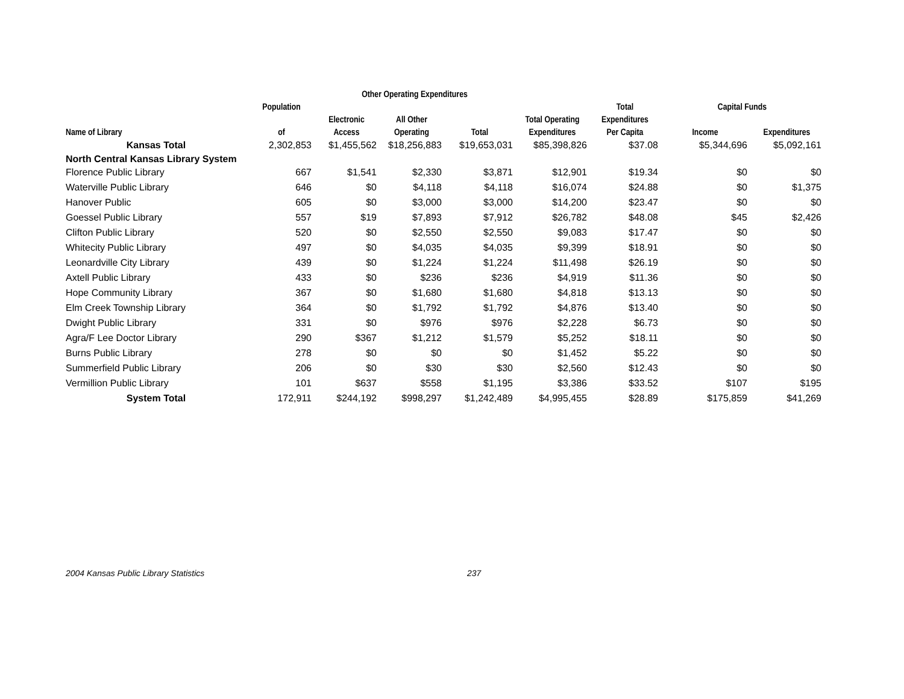| | | Other Operating Expenditures | | | | | | |
| --- | --- | --- | --- | --- | --- | --- | --- | --- |
| | Population | | | | | Total | Capital Funds | |
| | | Electronic | All Other | | Total Operating | Expenditures | | |
| Name of Library | of | Access | Operating | Total | Expenditures | Per Capita | Income | Expenditures |
| Kansas Total | 2,302,853 | $1,455,562 | $18,256,883 | $19,653,031 | $85,398,826 | $37.08 | $5,344,696 | $5,092,161 |
| North Central Kansas Library System | | | | | | | | |
| Florence Public Library | 667 | $1,541 | $2,330 | $3,871 | $12,901 | $19.34 | $0 | $0 |
| Waterville Public Library | 646 | $0 | $4,118 | $4,118 | $16,074 | $24.88 | $0 | $1,375 |
| Hanover Public | 605 | $0 | $3,000 | $3,000 | $14,200 | $23.47 | $0 | $0 |
| Goessel Public Library | 557 | $19 | $7,893 | $7,912 | $26,782 | $48.08 | $45 | $2,426 |
| Clifton Public Library | 520 | $0 | $2,550 | $2,550 | $9,083 | $17.47 | $0 | $0 |
| Whitecity Public Library | 497 | $0 | $4,035 | $4,035 | $9,399 | $18.91 | $0 | $0 |
| Leonardville City Library | 439 | $0 | $1,224 | $1,224 | $11,498 | $26.19 | $0 | $0 |
| Axtell Public Library | 433 | $0 | $236 | $236 | $4,919 | $11.36 | $0 | $0 |
| Hope Community Library | 367 | $0 | $1,680 | $1,680 | $4,818 | $13.13 | $0 | $0 |
| Elm Creek Township Library | 364 | $0 | $1,792 | $1,792 | $4,876 | $13.40 | $0 | $0 |
| Dwight Public Library | 331 | $0 | $976 | $976 | $2,228 | $6.73 | $0 | $0 |
| Agra/F Lee Doctor Library | 290 | $367 | $1,212 | $1,579 | $5,252 | $18.11 | $0 | $0 |
| Burns Public Library | 278 | $0 | $0 | $0 | $1,452 | $5.22 | $0 | $0 |
| Summerfield Public Library | 206 | $0 | $30 | $30 | $2,560 | $12.43 | $0 | $0 |
| Vermillion Public Library | 101 | $637 | $558 | $1,195 | $3,386 | $33.52 | $107 | $195 |
| System Total | 172,911 | $244,192 | $998,297 | $1,242,489 | $4,995,455 | $28.89 | $175,859 | $41,269 |
2004 Kansas Public Library Statistics 237